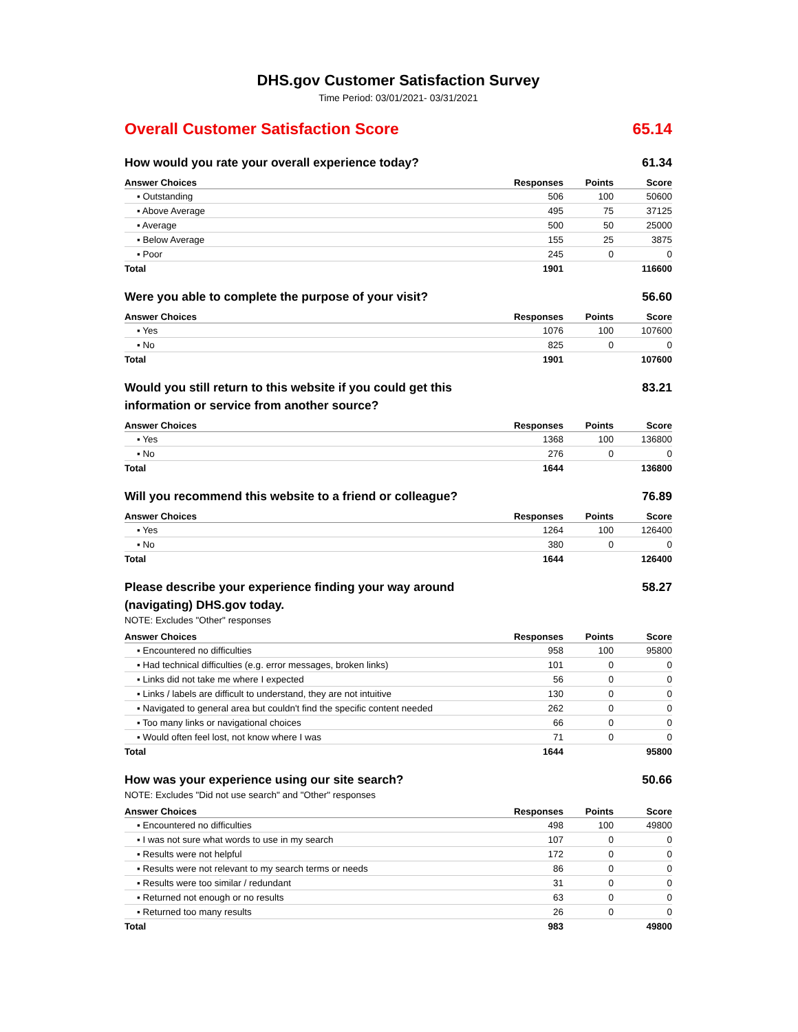DHS.gov Customer Satisfaction Survey
Time Period: 03/01/2021- 03/31/2021
Overall Customer Satisfaction Score 65.14
How would you rate your overall experience today? 61.34
| Answer Choices | Responses | Points | Score |
| --- | --- | --- | --- |
| ▪ Outstanding | 506 | 100 | 50600 |
| ▪ Above Average | 495 | 75 | 37125 |
| ▪ Average | 500 | 50 | 25000 |
| ▪ Below Average | 155 | 25 | 3875 |
| ▪ Poor | 245 | 0 | 0 |
| Total | 1901 | | 116600 |
Were you able to complete the purpose of your visit? 56.60
| Answer Choices | Responses | Points | Score |
| --- | --- | --- | --- |
| ▪ Yes | 1076 | 100 | 107600 |
| ▪ No | 825 | 0 | 0 |
| Total | 1901 | | 107600 |
Would you still return to this website if you could get this information or service from another source? 83.21
| Answer Choices | Responses | Points | Score |
| --- | --- | --- | --- |
| ▪ Yes | 1368 | 100 | 136800 |
| ▪ No | 276 | 0 | 0 |
| Total | 1644 | | 136800 |
Will you recommend this website to a friend or colleague? 76.89
| Answer Choices | Responses | Points | Score |
| --- | --- | --- | --- |
| ▪ Yes | 1264 | 100 | 126400 |
| ▪ No | 380 | 0 | 0 |
| Total | 1644 | | 126400 |
Please describe your experience finding your way around (navigating) DHS.gov today. 58.27
NOTE: Excludes "Other" responses
| Answer Choices | Responses | Points | Score |
| --- | --- | --- | --- |
| ▪ Encountered no difficulties | 958 | 100 | 95800 |
| ▪ Had technical difficulties (e.g. error messages, broken links) | 101 | 0 | 0 |
| ▪ Links did not take me where I expected | 56 | 0 | 0 |
| ▪ Links / labels are difficult to understand, they are not intuitive | 130 | 0 | 0 |
| ▪ Navigated to general area but couldn't find the specific content needed | 262 | 0 | 0 |
| ▪ Too many links or navigational choices | 66 | 0 | 0 |
| ▪ Would often feel lost, not know where I was | 71 | 0 | 0 |
| Total | 1644 | | 95800 |
How was your experience using our site search? 50.66
NOTE: Excludes "Did not use search" and "Other" responses
| Answer Choices | Responses | Points | Score |
| --- | --- | --- | --- |
| ▪ Encountered no difficulties | 498 | 100 | 49800 |
| ▪ I was not sure what words to use in my search | 107 | 0 | 0 |
| ▪ Results were not helpful | 172 | 0 | 0 |
| ▪ Results were not relevant to my search terms or needs | 86 | 0 | 0 |
| ▪ Results were too similar / redundant | 31 | 0 | 0 |
| ▪ Returned not enough or no results | 63 | 0 | 0 |
| ▪ Returned too many results | 26 | 0 | 0 |
| Total | 983 | | 49800 |